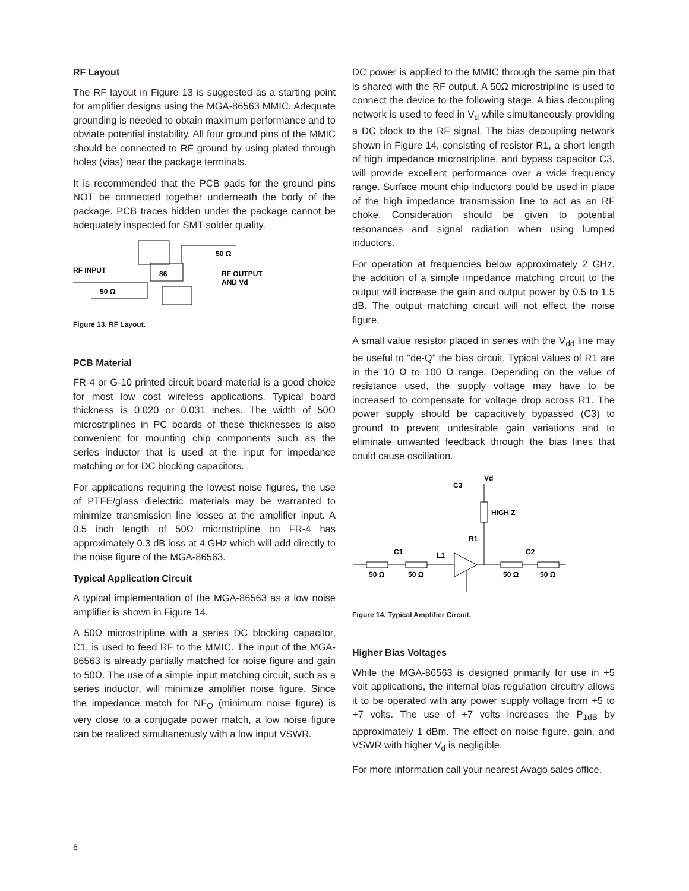RF Layout
The RF layout in Figure 13 is suggested as a starting point for amplifier designs using the MGA-86563 MMIC. Adequate grounding is needed to obtain maximum performance and to obviate potential instability. All four ground pins of the MMIC should be connected to RF ground by using plated through holes (vias) near the package terminals.
It is recommended that the PCB pads for the ground pins NOT be connected together underneath the body of the package. PCB traces hidden under the package cannot be adequately inspected for SMT solder quality.
86
50 Ω
RF INPUT
50 Ω
RF OUTPUT
AND Vd
Figure 13. RF Layout.
PCB Material
FR-4 or G-10 printed circuit board material is a good choice for most low cost wireless applications. Typical board thickness is 0.020 or 0.031 inches. The width of 50Ω microstriplines in PC boards of these thicknesses is also convenient for mounting chip components such as the series inductor that is used at the input for impedance matching or for DC blocking capacitors.
For applications requiring the lowest noise figures, the use of PTFE/glass dielectric materials may be warranted to minimize transmission line losses at the amplifier input. A 0.5 inch length of 50Ω microstripline on FR-4 has approximately 0.3 dB loss at 4 GHz which will add directly to the noise figure of the MGA-86563.
Typical Application Circuit
A typical implementation of the MGA-86563 as a low noise amplifier is shown in Figure 14.
A 50Ω microstripline with a series DC blocking capacitor, C1, is used to feed RF to the MMIC. The input of the MGA-86563 is already partially matched for noise figure and gain to 50Ω. The use of a simple input matching circuit, such as a series inductor, will minimize amplifier noise figure. Since the impedance match for NF<sub>O</sub> (minimum noise figure) is very close to a conjugate power match, a low noise figure can be realized simultaneously with a low input VSWR.
DC power is applied to the MMIC through the same pin that is shared with the RF output. A 50Ω microstripline is used to connect the device to the following stage. A bias decoupling network is used to feed in V<sub>d</sub> while simultaneously providing a DC block to the RF signal. The bias decoupling network shown in Figure 14, consisting of resistor R1, a short length of high impedance microstripline, and bypass capacitor C3, will provide excellent performance over a wide frequency range. Surface mount chip inductors could be used in place of the high impedance transmission line to act as an RF choke. Consideration should be given to potential resonances and signal radiation when using lumped inductors.
For operation at frequencies below approximately 2 GHz, the addition of a simple impedance matching circuit to the output will increase the gain and output power by 0.5 to 1.5 dB. The output matching circuit will not effect the noise figure.
A small value resistor placed in series with the V<sub>dd</sub> line may be useful to “de-Q” the bias circuit. Typical values of R1 are in the 10 Ω to 100 Ω range. Depending on the value of resistance used, the supply voltage may have to be increased to compensate for voltage drop across R1. The power supply should be capacitively bypassed (C3) to ground to prevent undesirable gain variations and to eliminate unwanted feedback through the bias lines that could cause oscillation.
Vd
C3
HIGH Z
R1
C1
L1
C2
50 Ω
50 Ω
50 Ω
50 Ω
Figure 14. Typical Amplifier Circuit.
Higher Bias Voltages
While the MGA-86563 is designed primarily for use in +5 volt applications, the internal bias regulation circuitry allows it to be operated with any power supply voltage from +5 to +7 volts. The use of +7 volts increases the P<sub>1dB</sub> by approximately 1 dBm. The effect on noise figure, gain, and VSWR with higher V<sub>d</sub> is negligible.
For more information call your nearest Avago sales office.
6